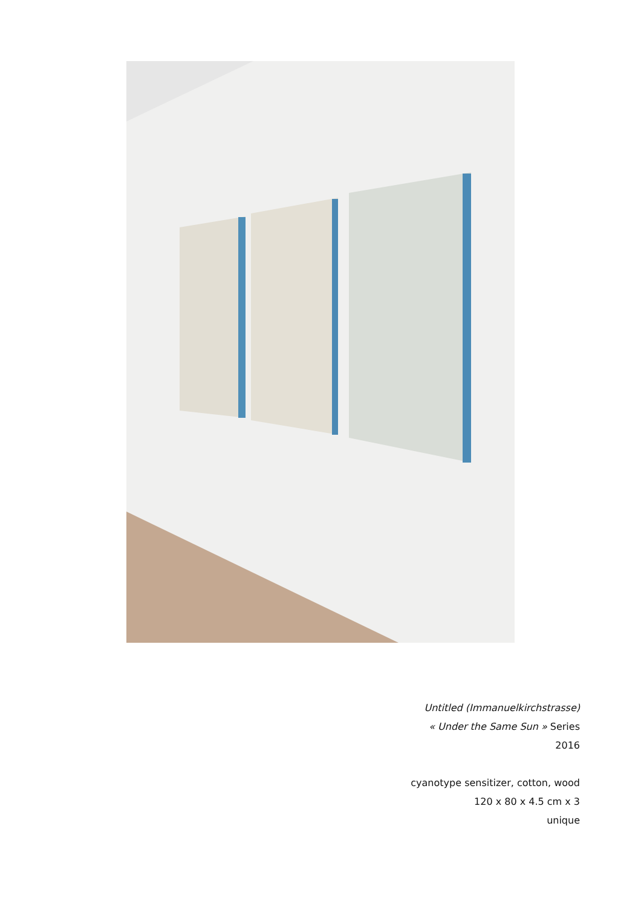Untitled (Immanuelkirchstrasse)
« Under the Same Sun » Series
2016
cyanotype sensitizer, cotton, wood
120 x 80 x 4.5 cm x 3
unique